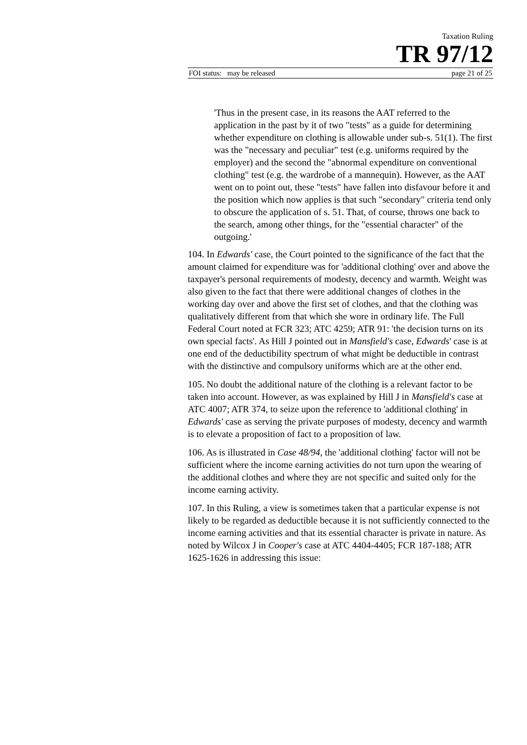Taxation Ruling
TR 97/12
FOI status: may be released page 21 of 25
'Thus in the present case, in its reasons the AAT referred to the application in the past by it of two "tests" as a guide for determining whether expenditure on clothing is allowable under sub-s. 51(1). The first was the "necessary and peculiar" test (e.g. uniforms required by the employer) and the second the "abnormal expenditure on conventional clothing" test (e.g. the wardrobe of a mannequin). However, as the AAT went on to point out, these "tests" have fallen into disfavour before it and the position which now applies is that such "secondary" criteria tend only to obscure the application of s. 51. That, of course, throws one back to the search, among other things, for the "essential character" of the outgoing.'
104. In Edwards' case, the Court pointed to the significance of the fact that the amount claimed for expenditure was for 'additional clothing' over and above the taxpayer's personal requirements of modesty, decency and warmth. Weight was also given to the fact that there were additional changes of clothes in the working day over and above the first set of clothes, and that the clothing was qualitatively different from that which she wore in ordinary life. The Full Federal Court noted at FCR 323; ATC 4259; ATR 91: 'the decision turns on its own special facts'. As Hill J pointed out in Mansfield's case, Edwards' case is at one end of the deductibility spectrum of what might be deductible in contrast with the distinctive and compulsory uniforms which are at the other end.
105. No doubt the additional nature of the clothing is a relevant factor to be taken into account. However, as was explained by Hill J in Mansfield's case at ATC 4007; ATR 374, to seize upon the reference to 'additional clothing' in Edwards' case as serving the private purposes of modesty, decency and warmth is to elevate a proposition of fact to a proposition of law.
106. As is illustrated in Case 48/94, the 'additional clothing' factor will not be sufficient where the income earning activities do not turn upon the wearing of the additional clothes and where they are not specific and suited only for the income earning activity.
107. In this Ruling, a view is sometimes taken that a particular expense is not likely to be regarded as deductible because it is not sufficiently connected to the income earning activities and that its essential character is private in nature. As noted by Wilcox J in Cooper's case at ATC 4404-4405; FCR 187-188; ATR 1625-1626 in addressing this issue: